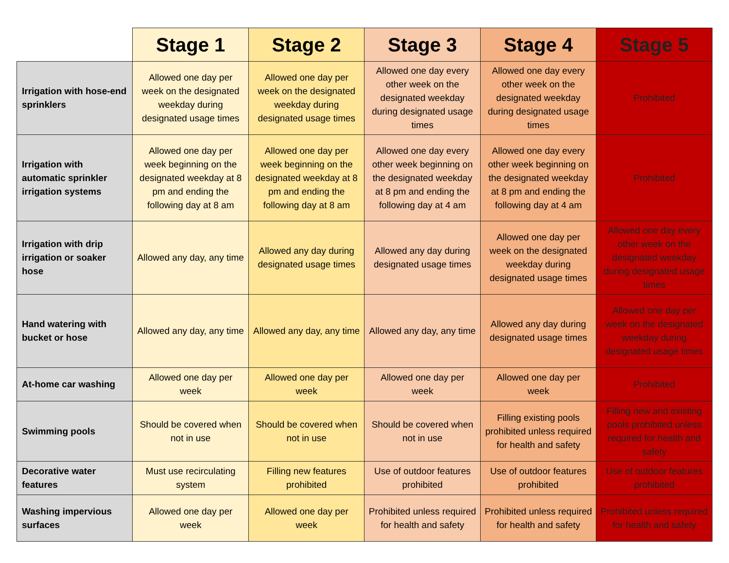| | Stage 1 | Stage 2 | Stage 3 | Stage 4 | Stage 5 |
| --- | --- | --- | --- | --- | --- |
| Irrigation with hose-end sprinklers | Allowed one day per week on the designated weekday during designated usage times | Allowed one day per week on the designated weekday during designated usage times | Allowed one day every other week on the designated weekday during designated usage times | Allowed one day every other week on the designated weekday during designated usage times | Prohibited |
| Irrigation with automatic sprinkler irrigation systems | Allowed one day per week beginning on the designated weekday at 8 pm and ending the following day at 8 am | Allowed one day per week beginning on the designated weekday at 8 pm and ending the following day at 8 am | Allowed one day every other week beginning on the designated weekday at 8 pm and ending the following day at 4 am | Allowed one day every other week beginning on the designated weekday at 8 pm and ending the following day at 4 am | Prohibited |
| Irrigation with drip irrigation or soaker hose | Allowed any day, any time | Allowed any day during designated usage times | Allowed any day during designated usage times | Allowed one day per week on the designated weekday during designated usage times | Allowed one day every other week on the designated weekday during designated usage times |
| Hand watering with bucket or hose | Allowed any day, any time | Allowed any day, any time | Allowed any day, any time | Allowed any day during designated usage times | Allowed one day per week on the designated weekday during designated usage times |
| At-home car washing | Allowed one day per week | Allowed one day per week | Allowed one day per week | Allowed one day per week | Prohibited |
| Swimming pools | Should be covered when not in use | Should be covered when not in use | Should be covered when not in use | Filling existing pools prohibited unless required for health and safety | Filling new and existing pools prohibited unless required for health and safety |
| Decorative water features | Must use recirculating system | Filling new features prohibited | Use of outdoor features prohibited | Use of outdoor features prohibited | Use of outdoor features prohibited |
| Washing impervious surfaces | Allowed one day per week | Allowed one day per week | Prohibited unless required for health and safety | Prohibited unless required for health and safety | Prohibited unless required for health and safety |